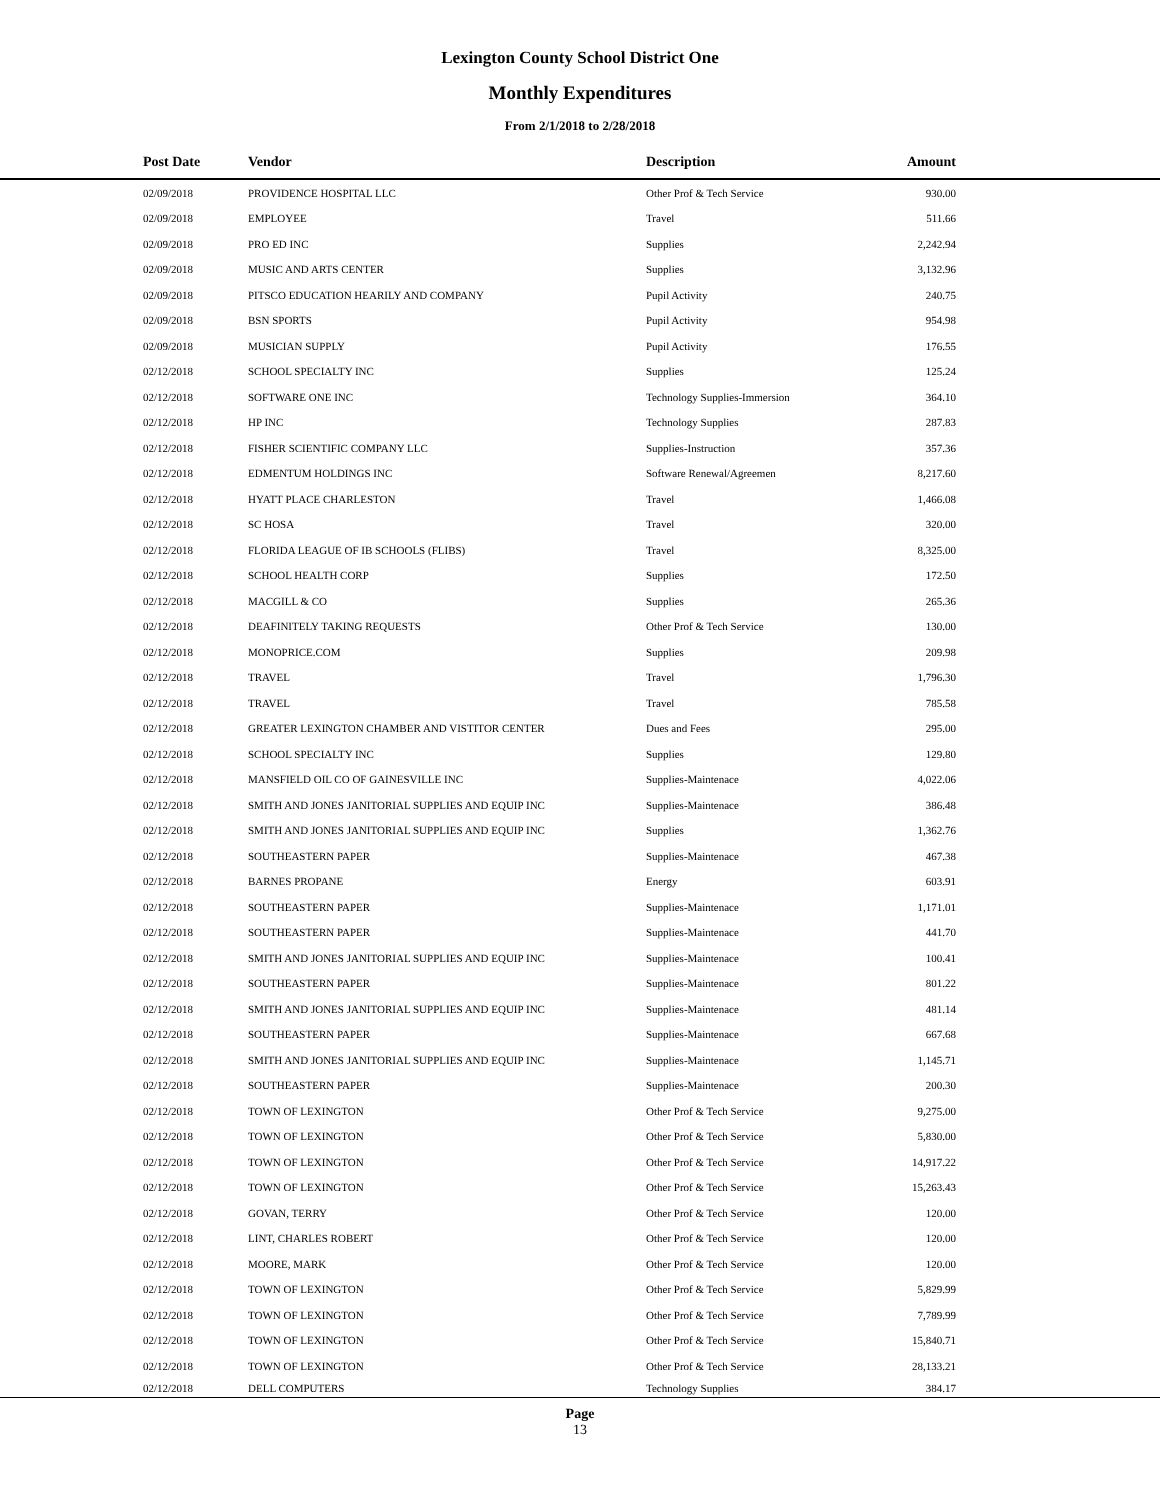Lexington County School District One
Monthly Expenditures
From 2/1/2018 to 2/28/2018
| Post Date | Vendor | Description | Amount | |
| --- | --- | --- | --- | --- |
| 02/09/2018 | PROVIDENCE HOSPITAL LLC | Other Prof & Tech Service | 930.00 | |
| 02/09/2018 | EMPLOYEE | Travel | 511.66 | |
| 02/09/2018 | PRO ED INC | Supplies | 2,242.94 | |
| 02/09/2018 | MUSIC AND ARTS CENTER | Supplies | 3,132.96 | |
| 02/09/2018 | PITSCO EDUCATION HEARILY AND COMPANY | Pupil Activity | 240.75 | |
| 02/09/2018 | BSN SPORTS | Pupil Activity | 954.98 | |
| 02/09/2018 | MUSICIAN SUPPLY | Pupil Activity | 176.55 | |
| 02/12/2018 | SCHOOL SPECIALTY INC | Supplies | 125.24 | |
| 02/12/2018 | SOFTWARE ONE INC | Technology Supplies-Immersion | 364.10 | |
| 02/12/2018 | HP INC | Technology Supplies | 287.83 | |
| 02/12/2018 | FISHER SCIENTIFIC COMPANY LLC | Supplies-Instruction | 357.36 | |
| 02/12/2018 | EDMENTUM HOLDINGS INC | Software Renewal/Agreemen | 8,217.60 | |
| 02/12/2018 | HYATT PLACE CHARLESTON | Travel | 1,466.08 | |
| 02/12/2018 | SC HOSA | Travel | 320.00 | |
| 02/12/2018 | FLORIDA LEAGUE OF IB SCHOOLS (FLIBS) | Travel | 8,325.00 | |
| 02/12/2018 | SCHOOL HEALTH CORP | Supplies | 172.50 | |
| 02/12/2018 | MACGILL & CO | Supplies | 265.36 | |
| 02/12/2018 | DEAFINITELY TAKING REQUESTS | Other Prof & Tech Service | 130.00 | |
| 02/12/2018 | MONOPRICE.COM | Supplies | 209.98 | |
| 02/12/2018 | TRAVEL | Travel | 1,796.30 | |
| 02/12/2018 | TRAVEL | Travel | 785.58 | |
| 02/12/2018 | GREATER LEXINGTON CHAMBER AND VISTITOR CENTER | Dues and Fees | 295.00 | |
| 02/12/2018 | SCHOOL SPECIALTY INC | Supplies | 129.80 | |
| 02/12/2018 | MANSFIELD OIL CO OF GAINESVILLE INC | Supplies-Maintenace | 4,022.06 | |
| 02/12/2018 | SMITH AND JONES JANITORIAL SUPPLIES AND EQUIP INC | Supplies-Maintenace | 386.48 | |
| 02/12/2018 | SMITH AND JONES JANITORIAL SUPPLIES AND EQUIP INC | Supplies | 1,362.76 | |
| 02/12/2018 | SOUTHEASTERN PAPER | Supplies-Maintenace | 467.38 | |
| 02/12/2018 | BARNES PROPANE | Energy | 603.91 | |
| 02/12/2018 | SOUTHEASTERN PAPER | Supplies-Maintenace | 1,171.01 | |
| 02/12/2018 | SOUTHEASTERN PAPER | Supplies-Maintenace | 441.70 | |
| 02/12/2018 | SMITH AND JONES JANITORIAL SUPPLIES AND EQUIP INC | Supplies-Maintenace | 100.41 | |
| 02/12/2018 | SOUTHEASTERN PAPER | Supplies-Maintenace | 801.22 | |
| 02/12/2018 | SMITH AND JONES JANITORIAL SUPPLIES AND EQUIP INC | Supplies-Maintenace | 481.14 | |
| 02/12/2018 | SOUTHEASTERN PAPER | Supplies-Maintenace | 667.68 | |
| 02/12/2018 | SMITH AND JONES JANITORIAL SUPPLIES AND EQUIP INC | Supplies-Maintenace | 1,145.71 | |
| 02/12/2018 | SOUTHEASTERN PAPER | Supplies-Maintenace | 200.30 | |
| 02/12/2018 | TOWN OF LEXINGTON | Other Prof & Tech Service | 9,275.00 | |
| 02/12/2018 | TOWN OF LEXINGTON | Other Prof & Tech Service | 5,830.00 | |
| 02/12/2018 | TOWN OF LEXINGTON | Other Prof & Tech Service | 14,917.22 | |
| 02/12/2018 | TOWN OF LEXINGTON | Other Prof & Tech Service | 15,263.43 | |
| 02/12/2018 | GOVAN, TERRY | Other Prof & Tech Service | 120.00 | |
| 02/12/2018 | LINT, CHARLES ROBERT | Other Prof & Tech Service | 120.00 | |
| 02/12/2018 | MOORE, MARK | Other Prof & Tech Service | 120.00 | |
| 02/12/2018 | TOWN OF LEXINGTON | Other Prof & Tech Service | 5,829.99 | |
| 02/12/2018 | TOWN OF LEXINGTON | Other Prof & Tech Service | 7,789.99 | |
| 02/12/2018 | TOWN OF LEXINGTON | Other Prof & Tech Service | 15,840.71 | |
| 02/12/2018 | TOWN OF LEXINGTON | Other Prof & Tech Service | 28,133.21 | |
| 02/12/2018 | DELL COMPUTERS | Technology Supplies | 384.17 | |
Page
13